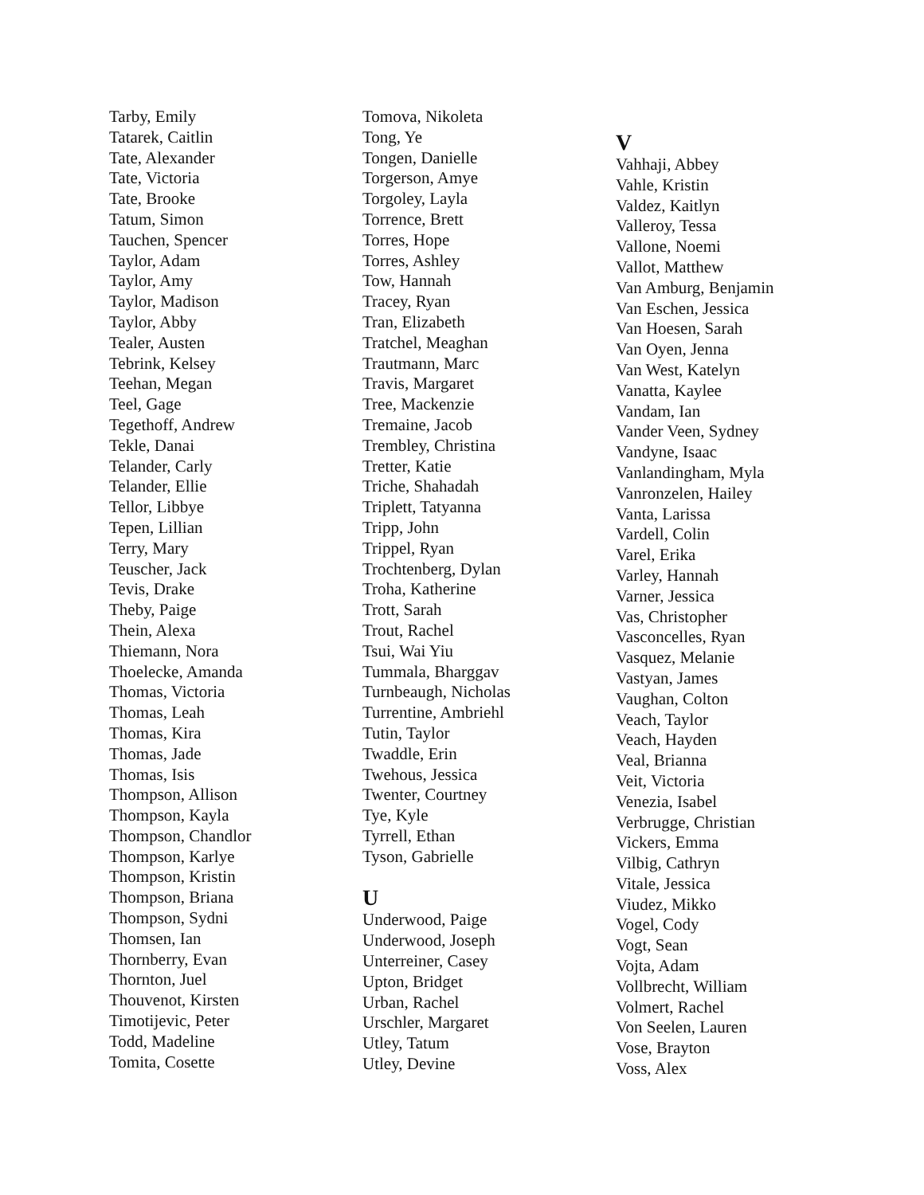Tarby, Emily
Tatarek, Caitlin
Tate, Alexander
Tate, Victoria
Tate, Brooke
Tatum, Simon
Tauchen, Spencer
Taylor, Adam
Taylor, Amy
Taylor, Madison
Taylor, Abby
Tealer, Austen
Tebrink, Kelsey
Teehan, Megan
Teel, Gage
Tegethoff, Andrew
Tekle, Danai
Telander, Carly
Telander, Ellie
Tellor, Libbye
Tepen, Lillian
Terry, Mary
Teuscher, Jack
Tevis, Drake
Theby, Paige
Thein, Alexa
Thiemann, Nora
Thoelecke, Amanda
Thomas, Victoria
Thomas, Leah
Thomas, Kira
Thomas, Jade
Thomas, Isis
Thompson, Allison
Thompson, Kayla
Thompson, Chandlor
Thompson, Karlye
Thompson, Kristin
Thompson, Briana
Thompson, Sydni
Thomsen, Ian
Thornberry, Evan
Thornton, Juel
Thouvenot, Kirsten
Timotijevic, Peter
Todd, Madeline
Tomita, Cosette
Tomova, Nikoleta
Tong, Ye
Tongen, Danielle
Torgerson, Amye
Torgoley, Layla
Torrence, Brett
Torres, Hope
Torres, Ashley
Tow, Hannah
Tracey, Ryan
Tran, Elizabeth
Tratchel, Meaghan
Trautmann, Marc
Travis, Margaret
Tree, Mackenzie
Tremaine, Jacob
Trembley, Christina
Tretter, Katie
Triche, Shahadah
Triplett, Tatyanna
Tripp, John
Trippel, Ryan
Trochtenberg, Dylan
Troha, Katherine
Trott, Sarah
Trout, Rachel
Tsui, Wai Yiu
Tummala, Bharggav
Turnbeaugh, Nicholas
Turrentine, Ambriehl
Tutin, Taylor
Twaddle, Erin
Twehous, Jessica
Twenter, Courtney
Tye, Kyle
Tyrrell, Ethan
Tyson, Gabrielle
U
Underwood, Paige
Underwood, Joseph
Unterreiner, Casey
Upton, Bridget
Urban, Rachel
Urschler, Margaret
Utley, Tatum
Utley, Devine
V
Vahhaji, Abbey
Vahle, Kristin
Valdez, Kaitlyn
Valleroy, Tessa
Vallone, Noemi
Vallot, Matthew
Van Amburg, Benjamin
Van Eschen, Jessica
Van Hoesen, Sarah
Van Oyen, Jenna
Van West, Katelyn
Vanatta, Kaylee
Vandam, Ian
Vander Veen, Sydney
Vandyne, Isaac
Vanlandingham, Myla
Vanronzelen, Hailey
Vanta, Larissa
Vardell, Colin
Varel, Erika
Varley, Hannah
Varner, Jessica
Vas, Christopher
Vasconcelles, Ryan
Vasquez, Melanie
Vastyan, James
Vaughan, Colton
Veach, Taylor
Veach, Hayden
Veal, Brianna
Veit, Victoria
Venezia, Isabel
Verbrugge, Christian
Vickers, Emma
Vilbig, Cathryn
Vitale, Jessica
Viudez, Mikko
Vogel, Cody
Vogt, Sean
Vojta, Adam
Vollbrecht, William
Volmert, Rachel
Von Seelen, Lauren
Vose, Brayton
Voss, Alex